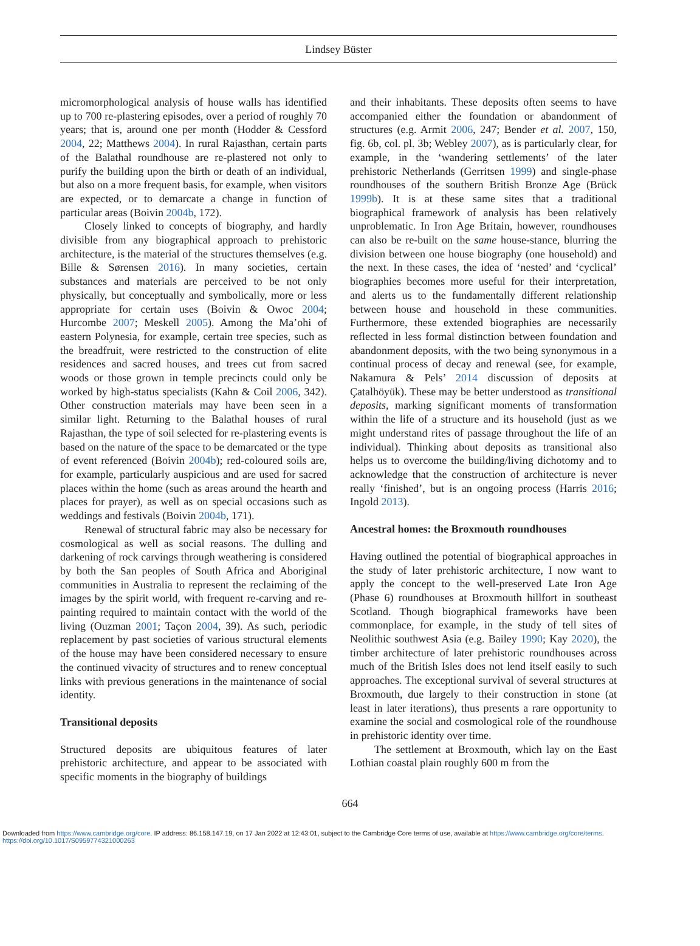Lindsey Büster
micromorphological analysis of house walls has identified up to 700 re-plastering episodes, over a period of roughly 70 years; that is, around one per month (Hodder & Cessford 2004, 22; Matthews 2004). In rural Rajasthan, certain parts of the Balathal roundhouse are re-plastered not only to purify the building upon the birth or death of an individual, but also on a more frequent basis, for example, when visitors are expected, or to demarcate a change in function of particular areas (Boivin 2004b, 172).
Closely linked to concepts of biography, and hardly divisible from any biographical approach to prehistoric architecture, is the material of the structures themselves (e.g. Bille & Sørensen 2016). In many societies, certain substances and materials are perceived to be not only physically, but conceptually and symbolically, more or less appropriate for certain uses (Boivin & Owoc 2004; Hurcombe 2007; Meskell 2005). Among the Ma’ohi of eastern Polynesia, for example, certain tree species, such as the breadfruit, were restricted to the construction of elite residences and sacred houses, and trees cut from sacred woods or those grown in temple precincts could only be worked by high-status specialists (Kahn & Coil 2006, 342). Other construction materials may have been seen in a similar light. Returning to the Balathal houses of rural Rajasthan, the type of soil selected for re-plastering events is based on the nature of the space to be demarcated or the type of event referenced (Boivin 2004b); red-coloured soils are, for example, particularly auspicious and are used for sacred places within the home (such as areas around the hearth and places for prayer), as well as on special occasions such as weddings and festivals (Boivin 2004b, 171).
Renewal of structural fabric may also be necessary for cosmological as well as social reasons. The dulling and darkening of rock carvings through weathering is considered by both the San peoples of South Africa and Aboriginal communities in Australia to represent the reclaiming of the images by the spirit world, with frequent re-carving and re-painting required to maintain contact with the world of the living (Ouzman 2001; Taçon 2004, 39). As such, periodic replacement by past societies of various structural elements of the house may have been considered necessary to ensure the continued vivacity of structures and to renew conceptual links with previous generations in the maintenance of social identity.
Transitional deposits
Structured deposits are ubiquitous features of later prehistoric architecture, and appear to be associated with specific moments in the biography of buildings
and their inhabitants. These deposits often seems to have accompanied either the foundation or abandonment of structures (e.g. Armit 2006, 247; Bender et al. 2007, 150, fig. 6b, col. pl. 3b; Webley 2007), as is particularly clear, for example, in the ‘wandering settlements’ of the later prehistoric Netherlands (Gerritsen 1999) and single-phase roundhouses of the southern British Bronze Age (Brück 1999b). It is at these same sites that a traditional biographical framework of analysis has been relatively unproblematic. In Iron Age Britain, however, roundhouses can also be re-built on the same house-stance, blurring the division between one house biography (one household) and the next. In these cases, the idea of ‘nested’ and ‘cyclical’ biographies becomes more useful for their interpretation, and alerts us to the fundamentally different relationship between house and household in these communities. Furthermore, these extended biographies are necessarily reflected in less formal distinction between foundation and abandonment deposits, with the two being synonymous in a continual process of decay and renewal (see, for example, Nakamura & Pels’ 2014 discussion of deposits at Çatalhöyük). These may be better understood as transitional deposits, marking significant moments of transformation within the life of a structure and its household (just as we might understand rites of passage throughout the life of an individual). Thinking about deposits as transitional also helps us to overcome the building/living dichotomy and to acknowledge that the construction of architecture is never really ‘finished’, but is an ongoing process (Harris 2016; Ingold 2013).
Ancestral homes: the Broxmouth roundhouses
Having outlined the potential of biographical approaches in the study of later prehistoric architecture, I now want to apply the concept to the well-preserved Late Iron Age (Phase 6) roundhouses at Broxmouth hillfort in southeast Scotland. Though biographical frameworks have been commonplace, for example, in the study of tell sites of Neolithic southwest Asia (e.g. Bailey 1990; Kay 2020), the timber architecture of later prehistoric roundhouses across much of the British Isles does not lend itself easily to such approaches. The exceptional survival of several structures at Broxmouth, due largely to their construction in stone (at least in later iterations), thus presents a rare opportunity to examine the social and cosmological role of the roundhouse in prehistoric identity over time.
The settlement at Broxmouth, which lay on the East Lothian coastal plain roughly 600 m from the
664
Downloaded from https://www.cambridge.org/core. IP address: 86.158.147.19, on 17 Jan 2022 at 12:43:01, subject to the Cambridge Core terms of use, available at https://www.cambridge.org/core/terms.
https://doi.org/10.1017/S0959774321000263